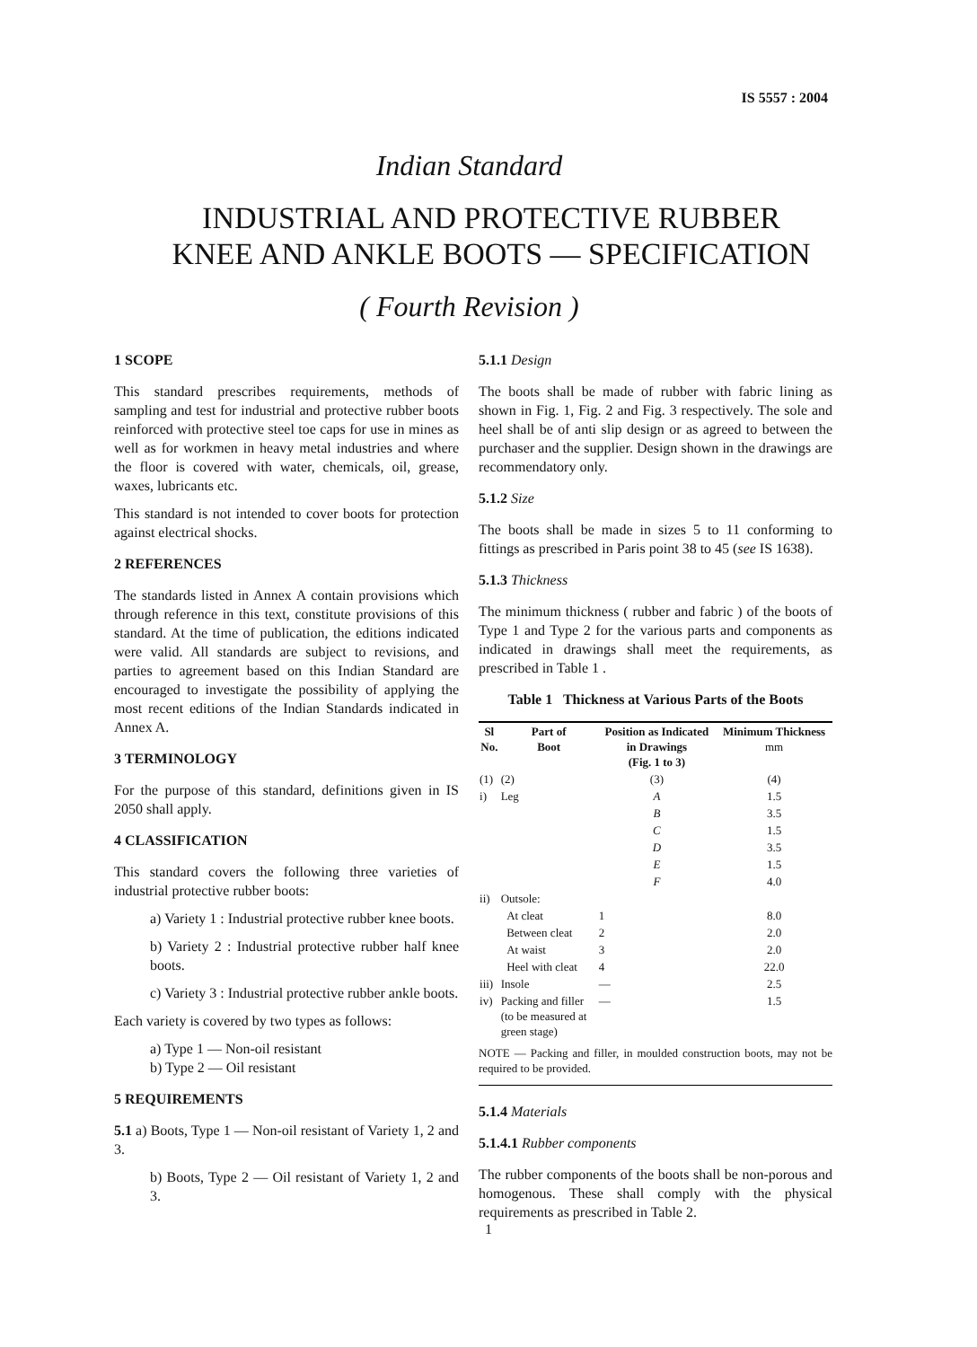IS 5557 : 2004
Indian Standard
INDUSTRIAL AND PROTECTIVE RUBBER
KNEE AND ANKLE BOOTS — SPECIFICATION
( Fourth Revision )
1 SCOPE
This standard prescribes requirements, methods of sampling and test for industrial and protective rubber boots reinforced with protective steel toe caps for use in mines as well as for workmen in heavy metal industries and where the floor is covered with water, chemicals, oil, grease, waxes, lubricants etc.
This standard is not intended to cover boots for protection against electrical shocks.
2 REFERENCES
The standards listed in Annex A contain provisions which through reference in this text, constitute provisions of this standard. At the time of publication, the editions indicated were valid. All standards are subject to revisions, and parties to agreement based on this Indian Standard are encouraged to investigate the possibility of applying the most recent editions of the Indian Standards indicated in Annex A.
3 TERMINOLOGY
For the purpose of this standard, definitions given in IS 2050 shall apply.
4 CLASSIFICATION
This standard covers the following three varieties of industrial protective rubber boots:
a) Variety 1 : Industrial protective rubber knee boots.
b) Variety 2 : Industrial protective rubber half knee boots.
c) Variety 3 : Industrial protective rubber ankle boots.
Each variety is covered by two types as follows:
a) Type 1 — Non-oil resistant
b) Type 2 — Oil resistant
5 REQUIREMENTS
5.1 a) Boots, Type 1 — Non-oil resistant of Variety 1, 2 and 3.
b) Boots, Type 2 — Oil resistant of Variety 1, 2 and 3.
5.1.1 Design
The boots shall be made of rubber with fabric lining as shown in Fig. 1, Fig. 2 and Fig. 3 respectively. The sole and heel shall be of anti slip design or as agreed to between the purchaser and the supplier. Design shown in the drawings are recommendatory only.
5.1.2 Size
The boots shall be made in sizes 5 to 11 conforming to fittings as prescribed in Paris point 38 to 45 (see IS 1638).
5.1.3 Thickness
The minimum thickness ( rubber and fabric ) of the boots of Type 1 and Type 2 for the various parts and components as indicated in drawings shall meet the requirements, as prescribed in Table 1 .
Table 1 Thickness at Various Parts of the Boots
| Sl No. | Part of Boot | Position as Indicated in Drawings (Fig. 1 to 3) | Minimum Thickness mm |
| --- | --- | --- | --- |
| (1) | (2) | (3) | (4) |
| i) | Leg | A | 1.5 |
| | | B | 3.5 |
| | | C | 1.5 |
| | | D | 3.5 |
| | | E | 1.5 |
| | | F | 4.0 |
| ii) | Outsole: | | |
| | At cleat | 1 | 8.0 |
| | Between cleat | 2 | 2.0 |
| | At waist | 3 | 2.0 |
| | Heel with cleat | 4 | 22.0 |
| iii) | Insole | — | 2.5 |
| iv) | Packing and filler (to be measured at green stage) | — | 1.5 |
NOTE — Packing and filler, in moulded construction boots, may not be required to be provided.
5.1.4 Materials
5.1.4.1 Rubber components
The rubber components of the boots shall be non-porous and homogenous. These shall comply with the physical requirements as prescribed in Table 2.
1